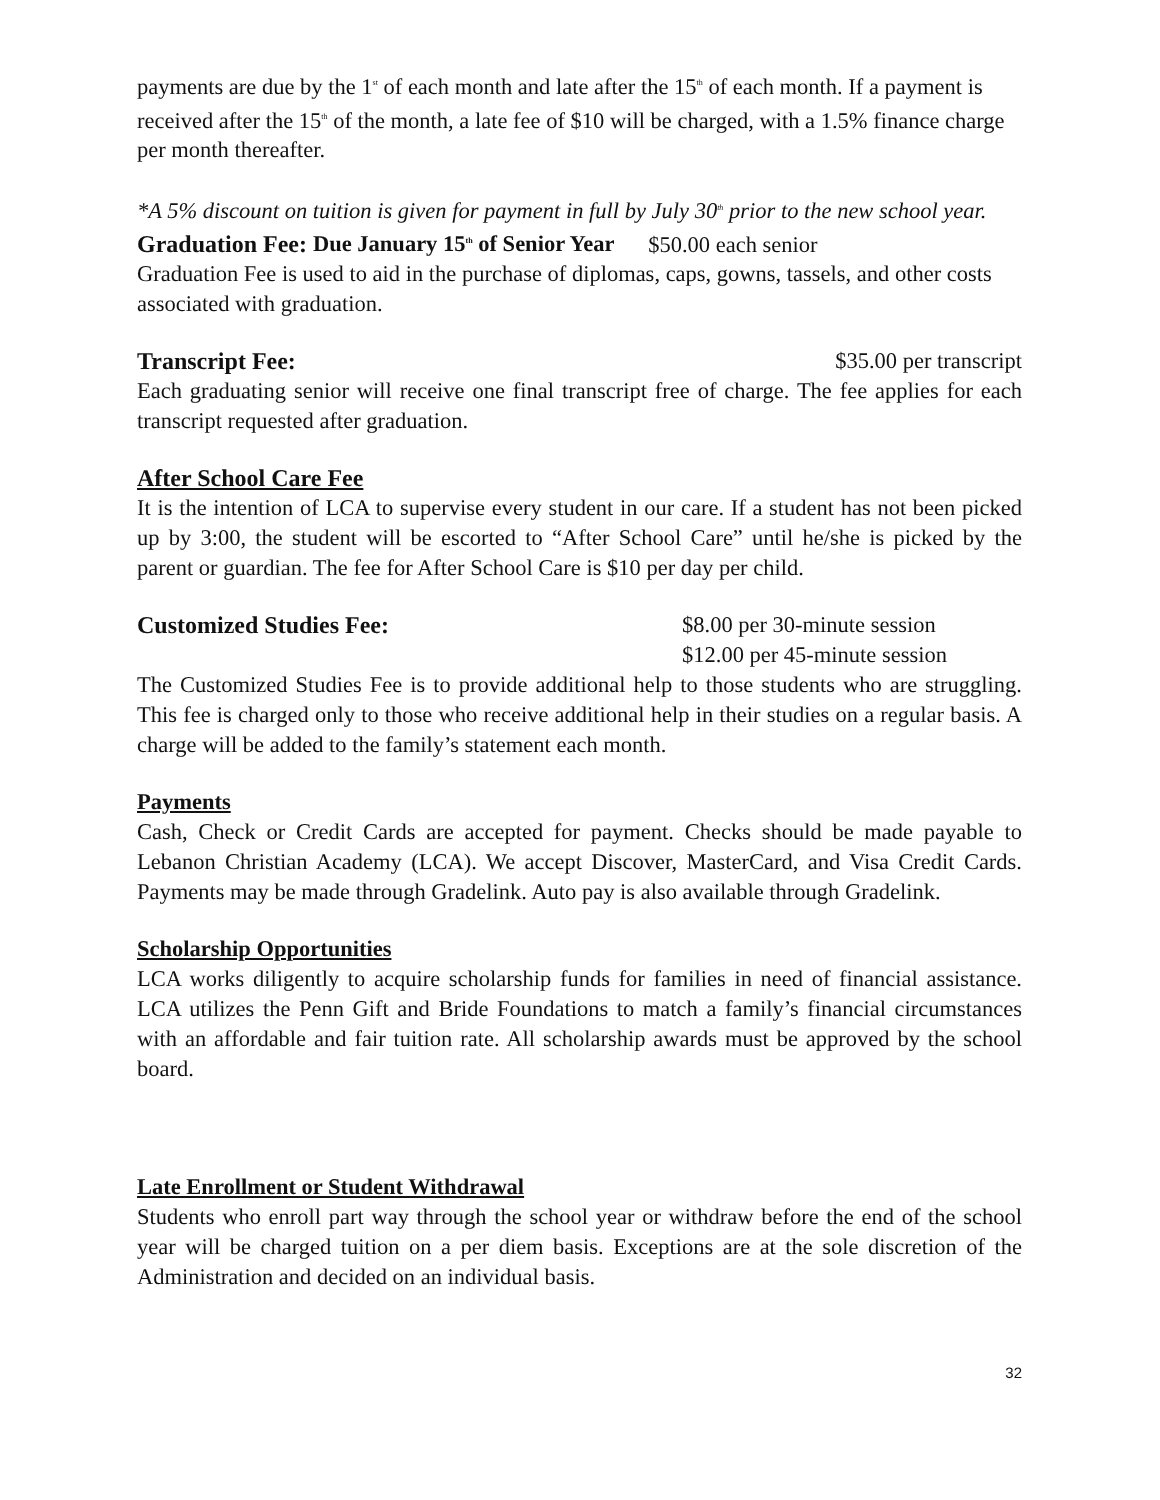payments are due by the 1<sup>st</sup> of each month and late after the 15<sup>th</sup> of each month. If a payment is received after the 15<sup>th</sup> of the month, a late fee of $10 will be charged, with a 1.5% finance charge per month thereafter.
*A 5% discount on tuition is given for payment in full by July 30<sup>th</sup> prior to the new school year.
Graduation Fee: Due January 15<sup>th</sup> of Senior Year $50.00 each senior
Graduation Fee is used to aid in the purchase of diplomas, caps, gowns, tassels, and other costs associated with graduation.
Transcript Fee: $35.00 per transcript
Each graduating senior will receive one final transcript free of charge. The fee applies for each transcript requested after graduation.
After School Care Fee
It is the intention of LCA to supervise every student in our care. If a student has not been picked up by 3:00, the student will be escorted to “After School Care” until he/she is picked by the parent or guardian. The fee for After School Care is $10 per day per child.
Customized Studies Fee: $8.00 per 30-minute session
$12.00 per 45-minute session
The Customized Studies Fee is to provide additional help to those students who are struggling. This fee is charged only to those who receive additional help in their studies on a regular basis. A charge will be added to the family’s statement each month.
Payments
Cash, Check or Credit Cards are accepted for payment. Checks should be made payable to Lebanon Christian Academy (LCA). We accept Discover, MasterCard, and Visa Credit Cards. Payments may be made through Gradelink. Auto pay is also available through Gradelink.
Scholarship Opportunities
LCA works diligently to acquire scholarship funds for families in need of financial assistance. LCA utilizes the Penn Gift and Bride Foundations to match a family’s financial circumstances with an affordable and fair tuition rate. All scholarship awards must be approved by the school board.
Late Enrollment or Student Withdrawal
Students who enroll part way through the school year or withdraw before the end of the school year will be charged tuition on a per diem basis. Exceptions are at the sole discretion of the Administration and decided on an individual basis.
32